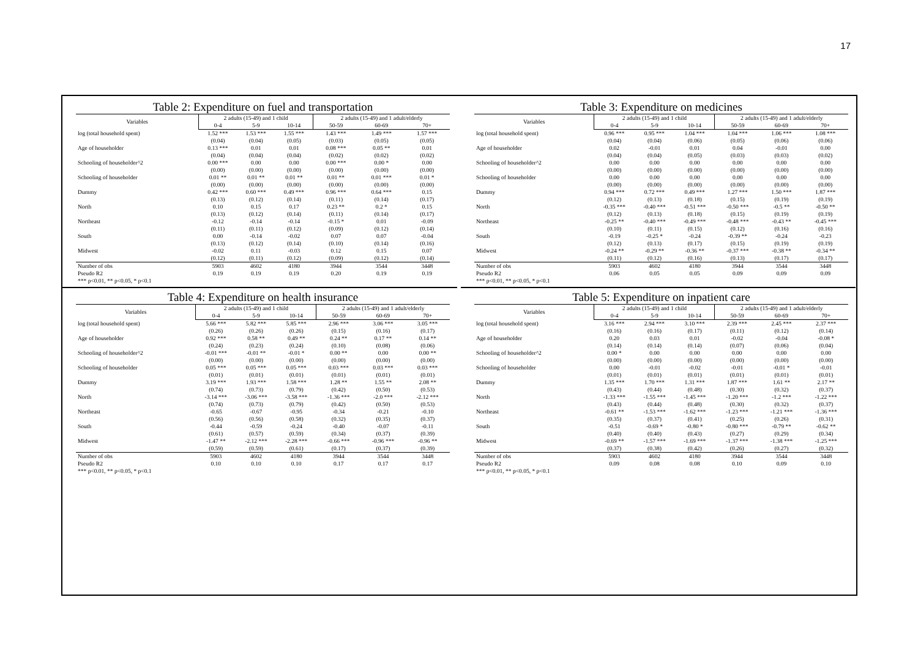17
Table 2: Expenditure on fuel and transportation
| Variables | 2 adults (15-49) and 1 child | | | 2 adults (15-49) and 1 adult/elderly | | |
| --- | --- | --- | --- | --- | --- | --- |
| | 0-4 | 5-9 | 10-14 | 50-59 | 60-69 | 70+ |
| log (total household spent) | 1.52 *** | 1.53 *** | 1.55 *** | 1.43 *** | 1.49 *** | 1.57 *** |
| | (0.04) | (0.04) | (0.05) | (0.03) | (0.05) | (0.05) |
| Age of householder | 0.13 *** | 0.01 | 0.01 | 0.08 *** | 0.05 ** | 0.01 |
| | (0.04) | (0.04) | (0.04) | (0.02) | (0.02) | (0.02) |
| Schooling of householder^2 | 0.00 *** | 0.00 | 0.00 | 0.00 *** | 0.00 * | 0.00 |
| | (0.00) | (0.00) | (0.00) | (0.00) | (0.00) | (0.00) |
| Schooling of householder | 0.01 ** | 0.01 ** | 0.01 ** | 0.01 ** | 0.01 *** | 0.01 * |
| | (0.00) | (0.00) | (0.00) | (0.00) | (0.00) | (0.00) |
| Dummy | 0.42 *** | 0.60 *** | 0.49 *** | 0.96 *** | 0.64 *** | 0.15 |
| | (0.13) | (0.12) | (0.14) | (0.11) | (0.14) | (0.17) |
| North | 0.10 | 0.15 | 0.17 | 0.23 ** | 0.2 * | 0.15 |
| | (0.13) | (0.12) | (0.14) | (0.11) | (0.14) | (0.17) |
| Northeast | -0.12 | -0.14 | -0.14 | -0.15 * | 0.01 | -0.09 |
| | (0.11) | (0.11) | (0.12) | (0.09) | (0.12) | (0.14) |
| South | 0.00 | -0.14 | -0.02 | 0.07 | 0.07 | -0.04 |
| | (0.13) | (0.12) | (0.14) | (0.10) | (0.14) | (0.16) |
| Midwest | -0.02 | 0.11 | -0.03 | 0.12 | 0.15 | 0.07 |
| | (0.12) | (0.11) | (0.12) | (0.09) | (0.12) | (0.14) |
| Number of obs | 5903 | 4602 | 4180 | 3944 | 3544 | 3448 |
| Pseudo R2 | 0.19 | 0.19 | 0.19 | 0.20 | 0.19 | 0.19 |
| *** p<0.01, ** p<0.05, * p<0.1 | | | | | | |
Table 3: Expenditure on medicines
| Variables | 2 adults (15-49) and 1 child | | | 2 adults (15-49) and 1 adult/elderly | | |
| --- | --- | --- | --- | --- | --- | --- |
| | 0-4 | 5-9 | 10-14 | 50-59 | 60-69 | 70+ |
| log (total household spent) | 0.96 *** | 0.95 *** | 1.04 *** | 1.04 *** | 1.06 *** | 1.08 *** |
| | (0.04) | (0.04) | (0.06) | (0.05) | (0.06) | (0.06) |
| Age of householder | 0.02 | -0.01 | 0.01 | 0.04 | -0.01 | 0.00 |
| | (0.04) | (0.04) | (0.05) | (0.03) | (0.03) | (0.02) |
| Schooling of householder^2 | 0.00 | 0.00 | 0.00 | 0.00 | 0.00 | 0.00 |
| | (0.00) | (0.00) | (0.00) | (0.00) | (0.00) | (0.00) |
| Schooling of householder | 0.00 | 0.00 | 0.00 | 0.00 | 0.00 | 0.00 |
| | (0.00) | (0.00) | (0.00) | (0.00) | (0.00) | (0.00) |
| Dummy | 0.94 *** | 0.72 *** | 0.49 *** | 1.27 *** | 1.50 *** | 1.87 *** |
| | (0.12) | (0.13) | (0.18) | (0.15) | (0.19) | (0.19) |
| North | -0.35 *** | -0.40 *** | -0.51 *** | -0.50 *** | -0.5 ** | -0.50 ** |
| | (0.12) | (0.13) | (0.18) | (0.15) | (0.19) | (0.19) |
| Northeast | -0.25 ** | -0.40 *** | -0.49 *** | -0.48 *** | -0.43 ** | -0.45 *** |
| | (0.10) | (0.11) | (0.15) | (0.12) | (0.16) | (0.16) |
| South | -0.19 | -0.25 * | -0.24 | -0.39 ** | -0.24 | -0.23 |
| | (0.12) | (0.13) | (0.17) | (0.15) | (0.19) | (0.19) |
| Midwest | -0.24 ** | -0.29 ** | -0.36 ** | -0.37 *** | -0.38 ** | -0.34 ** |
| | (0.11) | (0.12) | (0.16) | (0.13) | (0.17) | (0.17) |
| Number of obs | 5903 | 4602 | 4180 | 3944 | 3544 | 3448 |
| Pseudo R2 | 0.06 | 0.05 | 0.05 | 0.09 | 0.09 | 0.09 |
| *** p<0.01, ** p<0.05, * p<0.1 | | | | | | |
Table 4: Expenditure on health insurance
| Variables | 2 adults (15-49) and 1 child | | | 2 adults (15-49) and 1 adult/elderly | | |
| --- | --- | --- | --- | --- | --- | --- |
| | 0-4 | 5-9 | 10-14 | 50-59 | 60-69 | 70+ |
| log (total household spent) | 5.66 *** | 5.82 *** | 5.85 *** | 2.96 *** | 3.06 *** | 3.05 *** |
| | (0.26) | (0.26) | (0.26) | (0.15) | (0.16) | (0.17) |
| Age of householder | 0.92 *** | 0.58 ** | 0.49 ** | 0.24 ** | 0.17 ** | 0.14 ** |
| | (0.24) | (0.23) | (0.24) | (0.10) | (0.08) | (0.06) |
| Schooling of householder^2 | -0.01 *** | -0.01 ** | -0.01 * | 0.00 ** | 0.00 | 0.00 ** |
| | (0.00) | (0.00) | (0.00) | (0.00) | (0.00) | (0.00) |
| Schooling of householder | 0.05 *** | 0.05 *** | 0.05 *** | 0.03 *** | 0.03 *** | 0.03 *** |
| | (0.01) | (0.01) | (0.01) | (0.01) | (0.01) | (0.01) |
| Dummy | 3.19 *** | 1.93 *** | 1.58 *** | 1.28 ** | 1.55 ** | 2.08 ** |
| | (0.74) | (0.73) | (0.79) | (0.42) | (0.50) | (0.53) |
| North | -3.14 *** | -3.06 *** | -3.58 *** | -1.36 *** | -2.0 *** | -2.12 *** |
| | (0.74) | (0.73) | (0.79) | (0.42) | (0.50) | (0.53) |
| Northeast | -0.65 | -0.67 | -0.95 | -0.34 | -0.21 | -0.10 |
| | (0.56) | (0.56) | (0.58) | (0.32) | (0.35) | (0.37) |
| South | -0.44 | -0.59 | -0.24 | -0.40 | -0.07 | -0.11 |
| | (0.61) | (0.57) | (0.59) | (0.34) | (0.37) | (0.39) |
| Midwest | -1.47 ** | -2.12 *** | -2.28 *** | -0.66 *** | -0.96 *** | -0.96 ** |
| | (0.59) | (0.59) | (0.61) | (0.17) | (0.37) | (0.39) |
| Number of obs | 5903 | 4602 | 4180 | 3944 | 3544 | 3448 |
| Pseudo R2 | 0.10 | 0.10 | 0.10 | 0.17 | 0.17 | 0.17 |
| *** p<0.01, ** p<0.05, * p<0.1 | | | | | | |
Table 5: Expenditure on inpatient care
| Variables | 2 adults (15-49) and 1 child | | | 2 adults (15-49) and 1 adult/elderly | | |
| --- | --- | --- | --- | --- | --- | --- |
| | 0-4 | 5-9 | 10-14 | 50-59 | 60-69 | 70+ |
| log (total household spent) | 3.16 *** | 2.94 *** | 3.10 *** | 2.39 *** | 2.45 *** | 2.37 *** |
| | (0.16) | (0.16) | (0.17) | (0.11) | (0.12) | (0.14) |
| Age of householder | 0.20 | 0.03 | 0.01 | -0.02 | -0.04 | -0.08 * |
| | (0.14) | (0.14) | (0.14) | (0.07) | (0.06) | (0.04) |
| Schooling of householder^2 | 0.00 * | 0.00 | 0.00 | 0.00 | 0.00 | 0.00 |
| | (0.00) | (0.00) | (0.00) | (0.00) | (0.00) | (0.00) |
| Schooling of householder | 0.00 | -0.01 | -0.02 | -0.01 | -0.01 * | -0.01 |
| | (0.01) | (0.01) | (0.01) | (0.01) | (0.01) | (0.01) |
| Dummy | 1.35 *** | 1.70 *** | 1.31 *** | 1.87 *** | 1.61 ** | 2.17 ** |
| | (0.43) | (0.44) | (0.48) | (0.30) | (0.32) | (0.37) |
| North | -1.33 *** | -1.55 *** | -1.45 *** | -1.20 *** | -1.2 *** | -1.22 *** |
| | (0.43) | (0.44) | (0.48) | (0.30) | (0.32) | (0.37) |
| Northeast | -0.61 ** | -1.53 *** | -1.62 *** | -1.23 *** | -1.21 *** | -1.36 *** |
| | (0.35) | (0.37) | (0.41) | (0.25) | (0.26) | (0.31) |
| South | -0.51 | -0.69 * | -0.80 * | -0.80 *** | -0.79 ** | -0.62 ** |
| | (0.40) | (0.40) | (0.43) | (0.27) | (0.29) | (0.34) |
| Midwest | -0.69 ** | -1.57 *** | -1.69 *** | -1.37 *** | -1.38 *** | -1.25 *** |
| | (0.37) | (0.38) | (0.42) | (0.26) | (0.27) | (0.32) |
| Number of obs | 5903 | 4602 | 4180 | 3944 | 3544 | 3448 |
| Pseudo R2 | 0.09 | 0.08 | 0.08 | 0.10 | 0.09 | 0.10 |
| *** p<0.01, ** p<0.05, * p<0.1 | | | | | | |